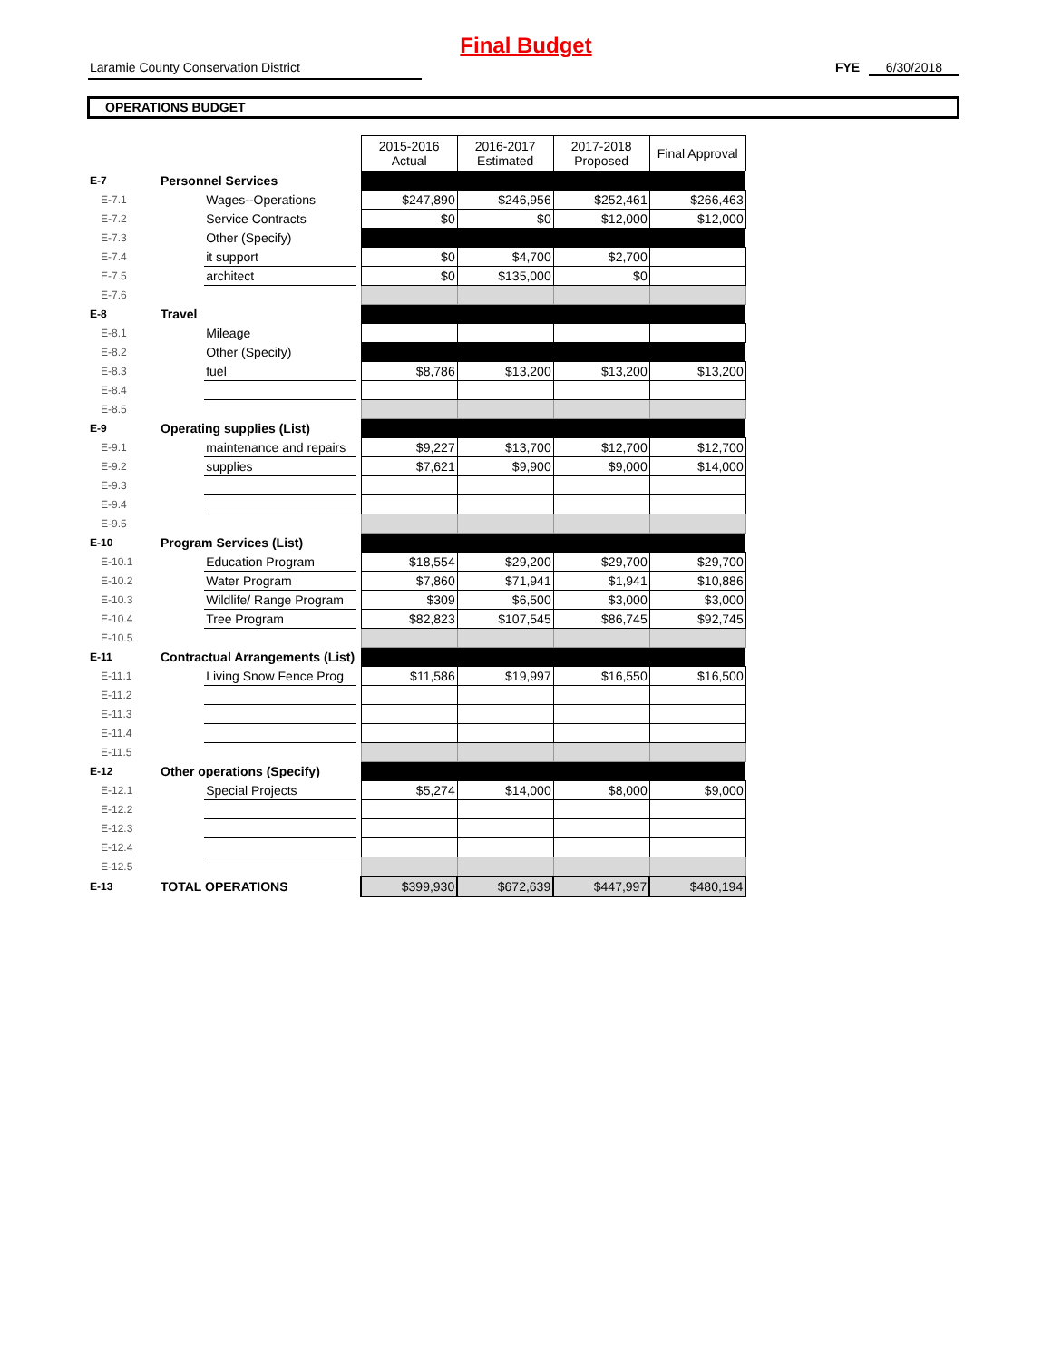Final Budget
Laramie County Conservation District FYE 6/30/2018
OPERATIONS BUDGET
| | | | | 2015-2016 Actual | 2016-2017 Estimated | 2017-2018 Proposed | Final Approval |
| E-7 | Personnel Services | | | | | | |
| E-7.1 | | Wages--Operations | | $247,890 | $246,956 | $252,461 | $266,463 |
| E-7.2 | | Service Contracts | | $0 | $0 | $12,000 | $12,000 |
| E-7.3 | | Other (Specify) | | | | | |
| E-7.4 | | it support | | $0 | $4,700 | $2,700 | |
| E-7.5 | | architect | | $0 | $135,000 | $0 | |
| E-7.6 | | | | | | | |
| E-8 | Travel | | | | | | |
| E-8.1 | | Mileage | | | | | |
| E-8.2 | | Other (Specify) | | | | | |
| E-8.3 | | fuel | | $8,786 | $13,200 | $13,200 | $13,200 |
| E-8.4 | | | | | | | |
| E-8.5 | | | | | | | |
| E-9 | Operating supplies (List) | | | | | | |
| E-9.1 | | maintenance and repairs | | $9,227 | $13,700 | $12,700 | $12,700 |
| E-9.2 | | supplies | | $7,621 | $9,900 | $9,000 | $14,000 |
| E-9.3 | | | | | | | |
| E-9.4 | | | | | | | |
| E-9.5 | | | | | | | |
| E-10 | Program Services (List) | | | | | | |
| E-10.1 | | Education Program | | $18,554 | $29,200 | $29,700 | $29,700 |
| E-10.2 | | Water Program | | $7,860 | $71,941 | $1,941 | $10,886 |
| E-10.3 | | Wildlife/ Range Program | | $309 | $6,500 | $3,000 | $3,000 |
| E-10.4 | | Tree Program | | $82,823 | $107,545 | $86,745 | $92,745 |
| E-10.5 | | | | | | | |
| E-11 | Contractual Arrangements (List) | | | | | | |
| E-11.1 | | Living Snow Fence Prog | | $11,586 | $19,997 | $16,550 | $16,500 |
| E-11.2 | | | | | | | |
| E-11.3 | | | | | | | |
| E-11.4 | | | | | | | |
| E-11.5 | | | | | | | |
| E-12 | Other operations (Specify) | | | | | | |
| E-12.1 | | Special Projects | | $5,274 | $14,000 | $8,000 | $9,000 |
| E-12.2 | | | | | | | |
| E-12.3 | | | | | | | |
| E-12.4 | | | | | | | |
| E-12.5 | | | | | | | |
| E-13 | TOTAL OPERATIONS | | | $399,930 | $672,639 | $447,997 | $480,194 |